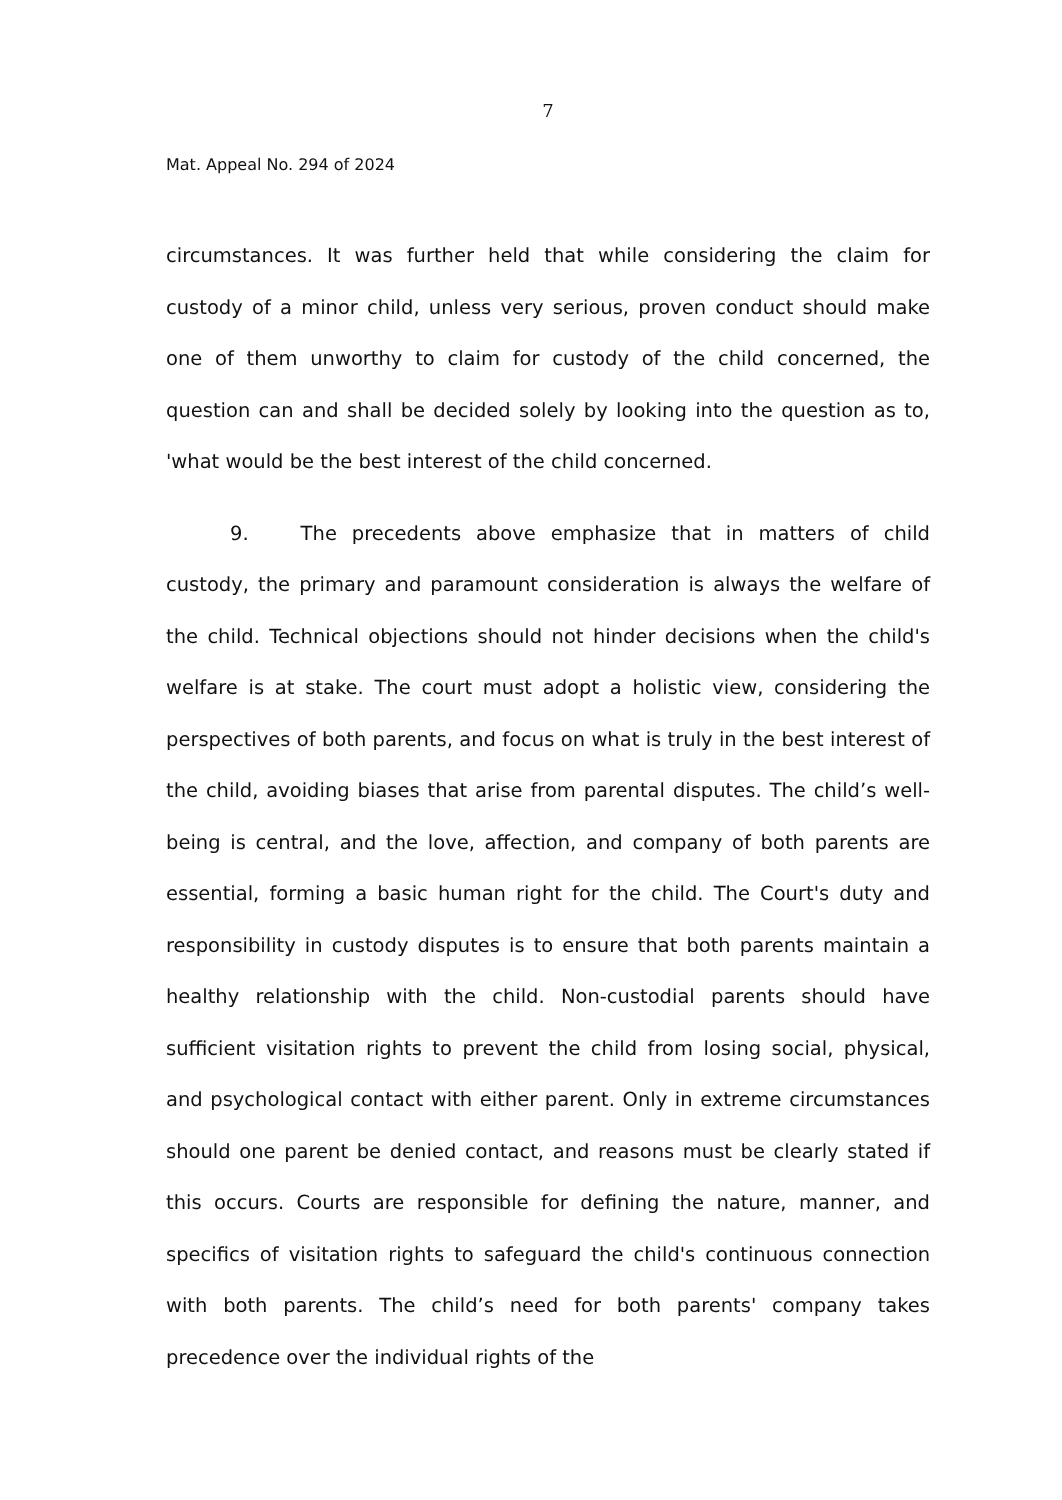7
Mat. Appeal No. 294 of 2024
circumstances. It was further held that while considering the claim for custody of a minor child, unless very serious, proven conduct should make one of them unworthy to claim for custody of the child concerned, the question can and shall be decided solely by looking into the question as to, 'what would be the best interest of the child concerned.
9. The precedents above emphasize that in matters of child custody, the primary and paramount consideration is always the welfare of the child. Technical objections should not hinder decisions when the child's welfare is at stake. The court must adopt a holistic view, considering the perspectives of both parents, and focus on what is truly in the best interest of the child, avoiding biases that arise from parental disputes. The child’s well-being is central, and the love, affection, and company of both parents are essential, forming a basic human right for the child. The Court's duty and responsibility in custody disputes is to ensure that both parents maintain a healthy relationship with the child. Non-custodial parents should have sufficient visitation rights to prevent the child from losing social, physical, and psychological contact with either parent. Only in extreme circumstances should one parent be denied contact, and reasons must be clearly stated if this occurs. Courts are responsible for defining the nature, manner, and specifics of visitation rights to safeguard the child's continuous connection with both parents. The child’s need for both parents' company takes precedence over the individual rights of the